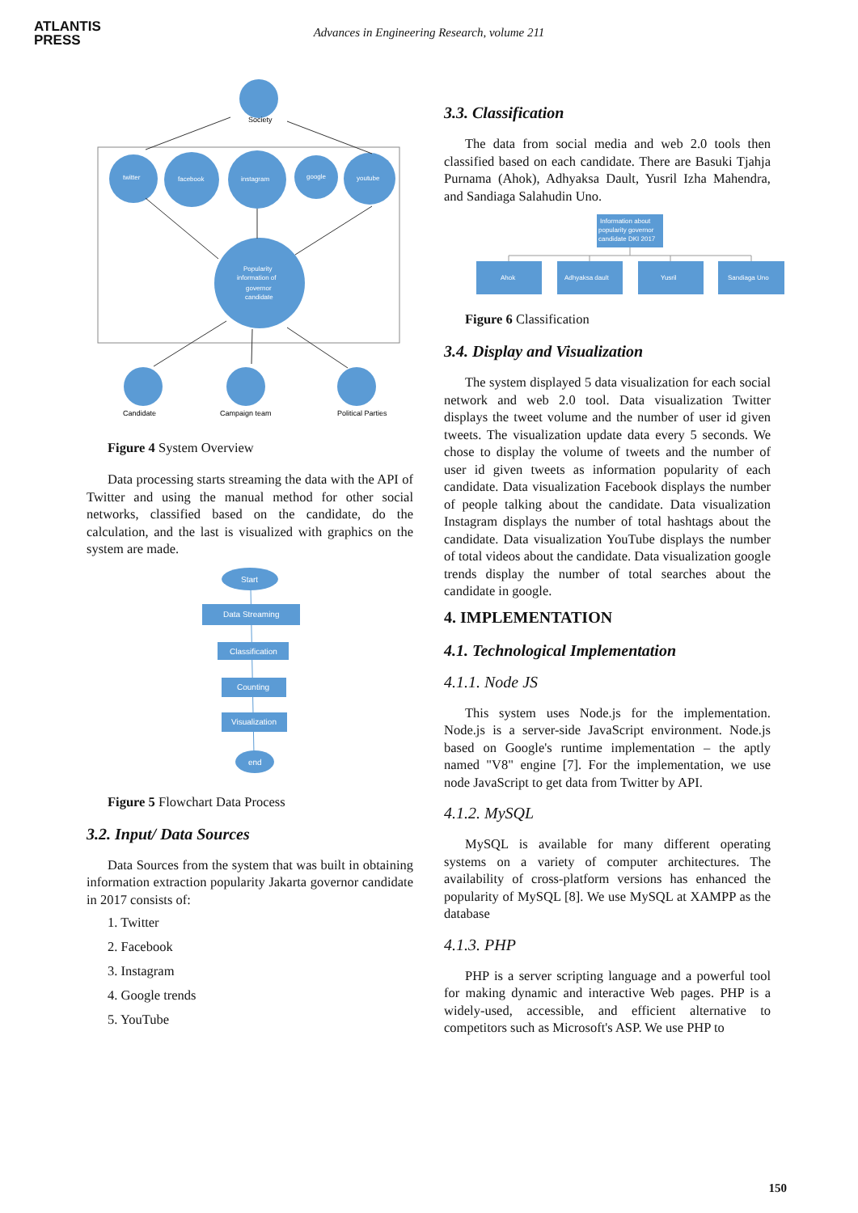ATLANTIS
PRESS
Advances in Engineering Research, volume 211
Society
twitter
facebook
instagram
google
youtube
Popularity
information of
governor
candidate
Candidate
Campaign team
Political Parties
Figure 4 System Overview
Data processing starts streaming the data with the API of Twitter and using the manual method for other social networks, classified based on the candidate, do the calculation, and the last is visualized with graphics on the system are made.
Start
Data Streaming
Classification
Counting
Visualization
end
Figure 5 Flowchart Data Process
3.2. Input/ Data Sources
Data Sources from the system that was built in obtaining information extraction popularity Jakarta governor candidate in 2017 consists of:
1. Twitter
2. Facebook
3. Instagram
4. Google trends
5. YouTube
3.3. Classification
The data from social media and web 2.0 tools then classified based on each candidate. There are Basuki Tjahja Purnama (Ahok), Adhyaksa Dault, Yusril Izha Mahendra, and Sandiaga Salahudin Uno.
Information about
popularity governor
candidate DKI 2017
Ahok
Adhyaksa dault
Yusril
Sandiaga Uno
Figure 6 Classification
3.4. Display and Visualization
The system displayed 5 data visualization for each social network and web 2.0 tool. Data visualization Twitter displays the tweet volume and the number of user id given tweets. The visualization update data every 5 seconds. We chose to display the volume of tweets and the number of user id given tweets as information popularity of each candidate. Data visualization Facebook displays the number of people talking about the candidate. Data visualization Instagram displays the number of total hashtags about the candidate. Data visualization YouTube displays the number of total videos about the candidate. Data visualization google trends display the number of total searches about the candidate in google.
4. IMPLEMENTATION
4.1. Technological Implementation
4.1.1. Node JS
This system uses Node.js for the implementation. Node.js is a server-side JavaScript environment. Node.js based on Google's runtime implementation – the aptly named "V8" engine [7]. For the implementation, we use node JavaScript to get data from Twitter by API.
4.1.2. MySQL
MySQL is available for many different operating systems on a variety of computer architectures. The availability of cross-platform versions has enhanced the popularity of MySQL [8]. We use MySQL at XAMPP as the database
4.1.3. PHP
PHP is a server scripting language and a powerful tool for making dynamic and interactive Web pages. PHP is a widely-used, accessible, and efficient alternative to competitors such as Microsoft's ASP. We use PHP to
150